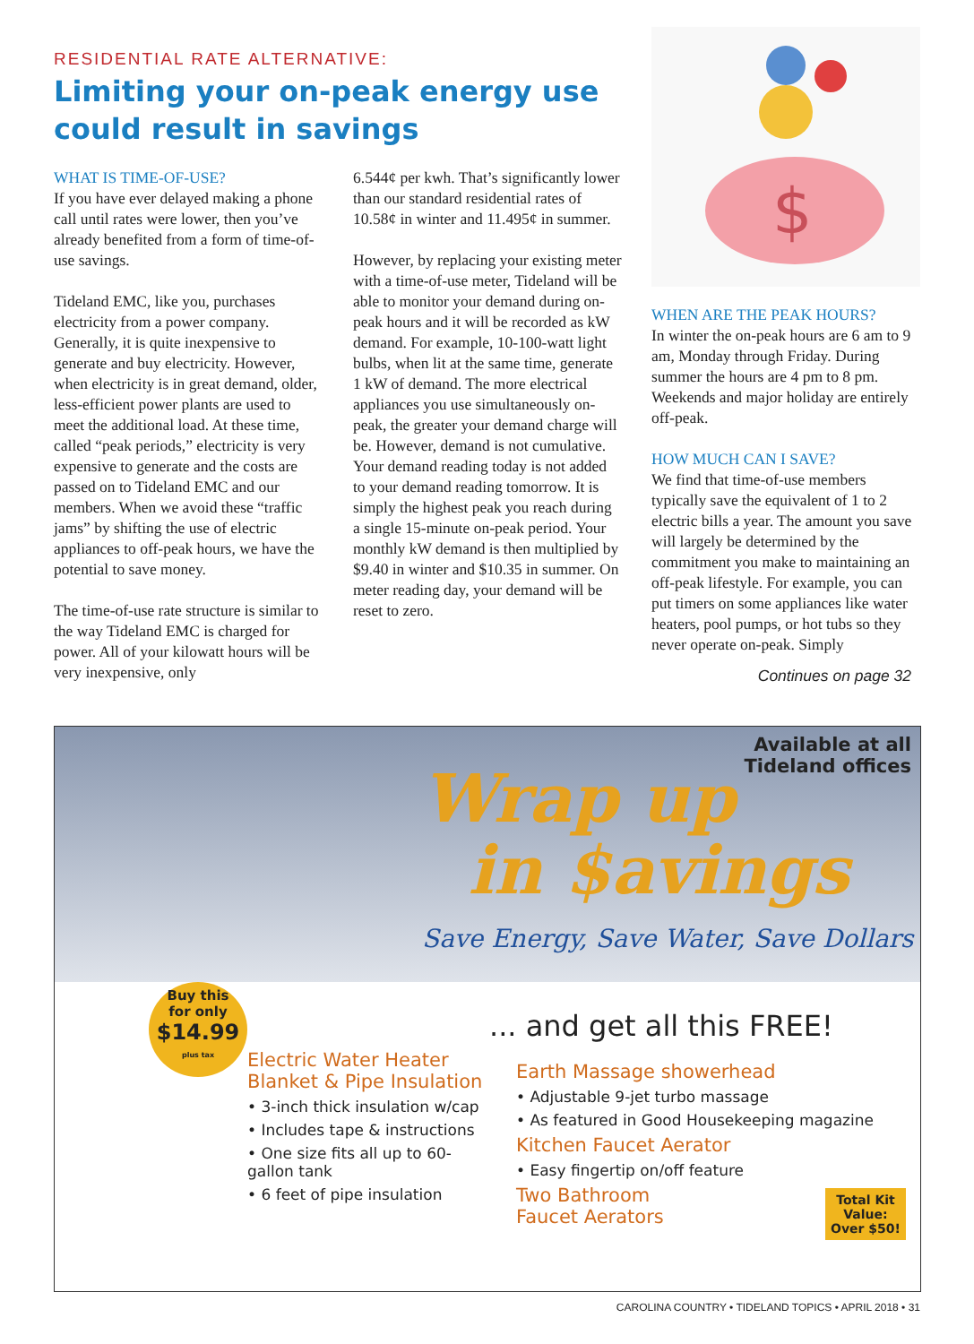RESIDENTIAL RATE ALTERNATIVE:
Limiting your on-peak energy use
could result in savings
WHAT IS TIME-OF-USE?
If you have ever delayed making a phone call until rates were lower, then you’ve already benefited from a form of time-of-use savings.
Tideland EMC, like you, purchases electricity from a power company. Generally, it is quite inexpensive to generate and buy electricity. However, when electricity is in great demand, older, less-efficient power plants are used to meet the additional load. At these time, called “peak periods,” electricity is very expensive to generate and the costs are passed on to Tideland EMC and our members. When we avoid these “traffic jams” by shifting the use of electric appliances to off-peak hours, we have the potential to save money.
The time-of-use rate structure is similar to the way Tideland EMC is charged for power. All of your kilowatt hours will be very inexpensive, only
6.544¢ per kwh. That’s significantly lower than our standard residential rates of 10.58¢ in winter and 11.495¢ in summer.
However, by replacing your existing meter with a time-of-use meter, Tideland will be able to monitor your demand during on-peak hours and it will be recorded as kW demand. For example, 10-100-watt light bulbs, when lit at the same time, generate 1 kW of demand. The more electrical appliances you use simultaneously on-peak, the greater your demand charge will be. However, demand is not cumulative. Your demand reading today is not added to your demand reading tomorrow. It is simply the highest peak you reach during a single 15-minute on-peak period. Your monthly kW demand is then multiplied by $9.40 in winter and $10.35 in summer. On meter reading day, your demand will be reset to zero.
$
WHEN ARE THE PEAK HOURS?
In winter the on-peak hours are 6 am to 9 am, Monday through Friday. During summer the hours are 4 pm to 8 pm. Weekends and major holiday are entirely off-peak.
HOW MUCH CAN I SAVE?
We find that time-of-use members typically save the equivalent of 1 to 2 electric bills a year. The amount you save will largely be determined by the commitment you make to maintaining an off-peak lifestyle. For example, you can put timers on some appliances like water heaters, pool pumps, or hot tubs so they never operate on-peak. Simply
Continues on page 32
Available at all
Tideland offices
Wrap up
in $avings
Save Energy, Save Water, Save Dollars
Buy this
for only
$14.99
plus tax
Electric Water Heater
Blanket & Pipe Insulation
• 3-inch thick insulation w/cap
• Includes tape & instructions
• One size fits all up to 60-gallon tank
• 6 feet of pipe insulation
... and get all this FREE!
Earth Massage showerhead
• Adjustable 9-jet turbo massage
• As featured in Good Housekeeping magazine
Kitchen Faucet Aerator
• Easy fingertip on/off feature
Two Bathroom
Faucet Aerators
Total Kit Value: Over $50!
CAROLINA COUNTRY • TIDELAND TOPICS • APRIL 2018 • 31